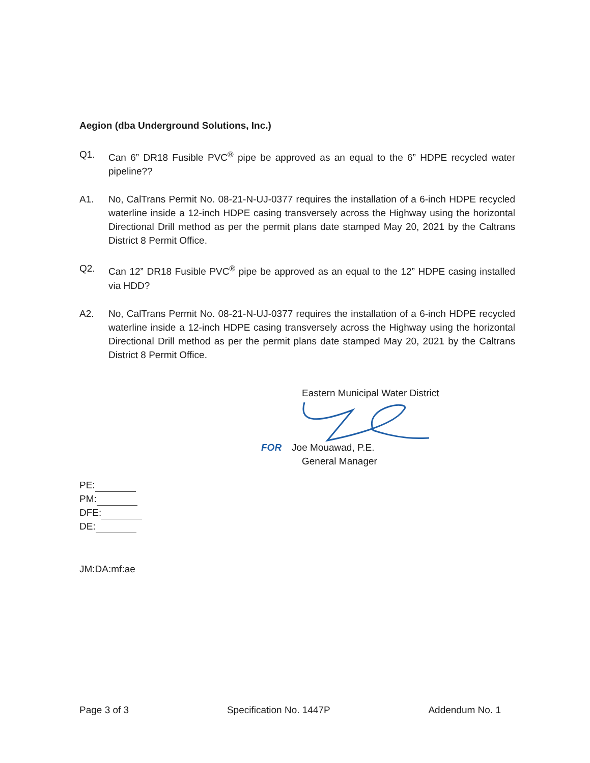Aegion (dba Underground Solutions, Inc.)
Q1. Can 6” DR18 Fusible PVC<sup>®</sup> pipe be approved as an equal to the 6” HDPE recycled water pipeline??
A1. No, CalTrans Permit No. 08-21-N-UJ-0377 requires the installation of a 6-inch HDPE recycled waterline inside a 12-inch HDPE casing transversely across the Highway using the horizontal Directional Drill method as per the permit plans date stamped May 20, 2021 by the Caltrans District 8 Permit Office.
Q2. Can 12” DR18 Fusible PVC<sup>®</sup> pipe be approved as an equal to the 12” HDPE casing installed via HDD?
A2. No, CalTrans Permit No. 08-21-N-UJ-0377 requires the installation of a 6-inch HDPE recycled waterline inside a 12-inch HDPE casing transversely across the Highway using the horizontal Directional Drill method as per the permit plans date stamped May 20, 2021 by the Caltrans District 8 Permit Office.
Eastern Municipal Water District
FOR Joe Mouawad, P.E.
General Manager
PE:
PM:
DFE:
DE:
JM:DA:mf:ae
Page 3 of 3 Specification No. 1447P Addendum No. 1